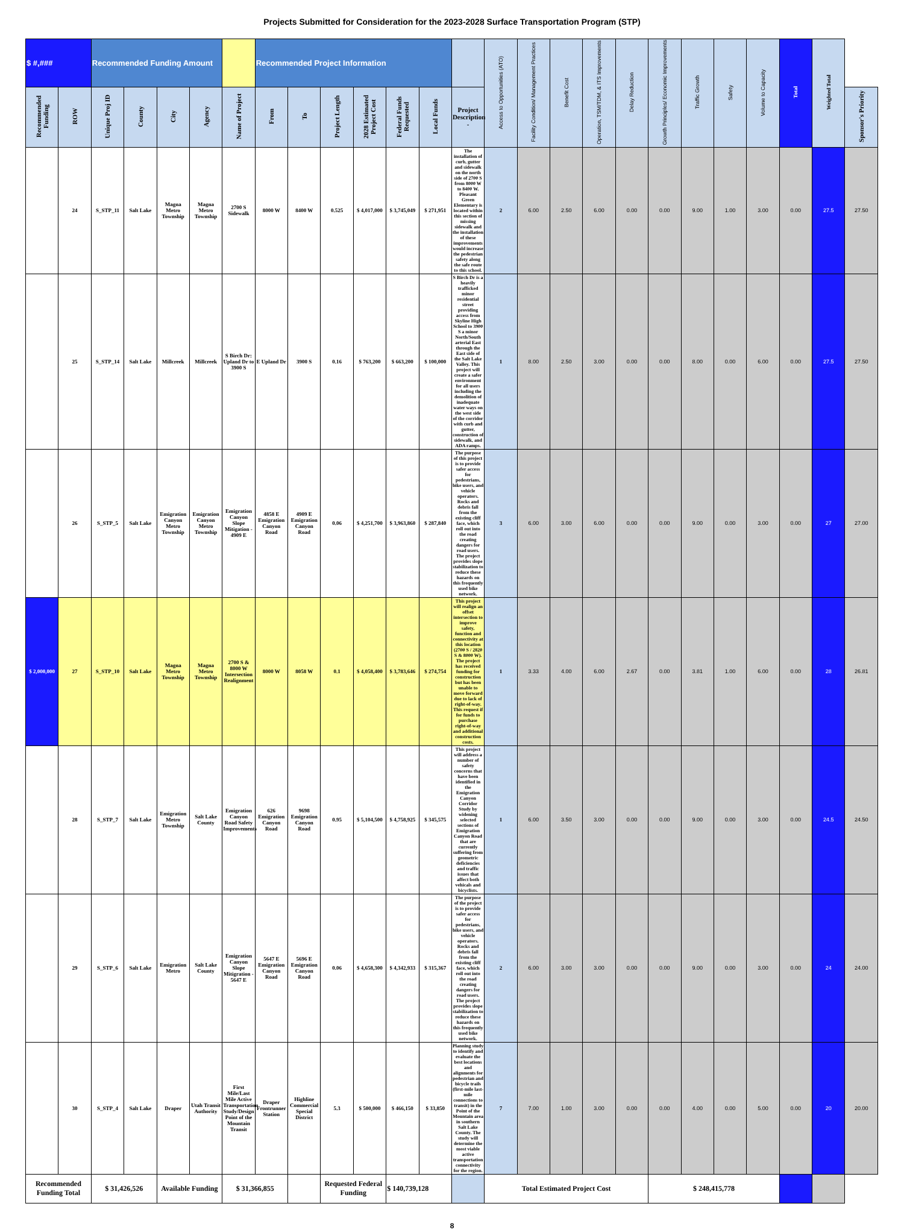Projects Submitted for Consideration for the 2023-2028 Surface Transportation Program (STP)
| $ #,### | | Recommended Funding Amount | | | | | Recommended Project Information | | | | | | | Access to Opportunities (ATO) | Facility Condition/ Management Practices | Benefit Cost | Operation, TSM/TDM, & ITS Improvements | Delay Reduction | Growth Principles/ Economic Improvements | Traffic Growth | Safety | Volume to Capacity | Total | Weighted Total | |
| --- | --- | --- | --- | --- | --- | --- | --- | --- | --- | --- | --- | --- | --- | --- | --- | --- | --- | --- | --- | --- | --- | --- | --- | --- | --- |
| Recommended Funding | ROW | Unique Proj ID | County | City | Agency | Name of Project | From | To | Project Length | 2028 Estimated Project Cost | Federal Funds Requested | Local Funds | Project Description - | | | | | | | | | | | | Sponsor's Priority |
| | 24 | S_STP_11 | Salt Lake | Magna Metro Township | Magna Metro Township | 2700 S Sidewalk | 8000 W | 8400 W | 0.525 | $ 4,017,000 | $ 3,745,049 | $ 271,951 | The installation of curb, gutter and sidewalk on the north side of 2700 S from 8000 W to 8400 W. Pleasant Green Elementary is located within this section of missing sidewalk and the installation of these improvements would increase the pedestrian safety along the safe route to this school. | 2 | 6.00 | 2.50 | 6.00 | 0.00 | 0.00 | 9.00 | 1.00 | 3.00 | 0.00 | 27.5 | 27.50 |
| | 25 | S_STP_14 | Salt Lake | Millcreek | Millcreek | S Birch Dr: Upland Dr to 3900 S | E Upland Dr | 3900 S | 0.16 | $ 763,200 | $ 663,200 | $ 100,000 | S Birch Dr is a heavily trafficked minor residential street providing access from Skyline High School to 3900 S a minor North/South arterial East through the East side of the Salt Lake Valley. This project will create a safer environment for all users including the demolition of inadequate water ways on the west side of the corridor with curb and gutter, construction of sidewalk, and ADA ramps. | 1 | 8.00 | 2.50 | 3.00 | 0.00 | 0.00 | 8.00 | 0.00 | 6.00 | 0.00 | 27.5 | 27.50 |
| | 26 | S_STP_5 | Salt Lake | Emigration Canyon Metro Township | Emigration Canyon Metro Township | Emigration Canyon Slope Mitigation - 4909 E | 4858 E Emigration Canyon Road | 4909 E Emigration Canyon Road | 0.06 | $ 4,251,700 | $ 3,963,860 | $ 287,840 | The purpose of this project is to provide safer access for pedestrians, bike users, and vehicle operators. Rocks and debris fall from the existing cliff face, which roll out into the road creating dangers for road users. The project provides slope stabilization to reduce these hazards on this frequently used bike network. | 3 | 6.00 | 3.00 | 6.00 | 0.00 | 0.00 | 9.00 | 0.00 | 3.00 | 0.00 | 27 | 27.00 |
| $ 2,000,000 | 27 | S_STP_10 | Salt Lake | Magna Metro Township | Magna Metro Township | 2700 S & 8000 W Intersection Realignment | 8000 W | 8058 W | 0.1 | $ 4,058,400 | $ 3,783,646 | $ 274,754 | This project will realign an offset intersection to improve safety, function and connectivity at this location (2700 S / 2820 S & 8000 W). The project has received funding for construction but has been unable to move forward due to lack of right-of-way. This request if for funds to purchase right-of-way and additional construction costs. | 1 | 3.33 | 4.00 | 6.00 | 2.67 | 0.00 | 3.81 | 1.00 | 6.00 | 0.00 | 28 | 26.81 |
| | 28 | S_STP_7 | Salt Lake | Emigration Metro Township | Salt Lake County | Emigration Canyon Road Safety Improvements | 626 Emigration Canyon Road | 9698 Emigration Canyon Road | 0.95 | $ 5,104,500 | $ 4,758,925 | $ 345,575 | This project will address a number of safety concerns that have been identified in the Emigration Canyon Corridor Study by widening selected sections of Emigration Canyon Road that are currently suffering from geometric deficiencies and traffic issues that affect both vehicals and bicyclists. | 1 | 6.00 | 3.50 | 3.00 | 0.00 | 0.00 | 9.00 | 0.00 | 3.00 | 0.00 | 24.5 | 24.50 |
| | 29 | S_STP_6 | Salt Lake | Emigration Metro | Salt Lake County | Emigration Canyon Slope Mitigration - 5647 E | 5647 E Emigration Canyon Road | 5696 E Emigration Canyon Road | 0.06 | $ 4,658,300 | $ 4,342,933 | $ 315,367 | The purpose of the project is to provide safer access for pedestrians, bike users, and vehicle operators. Rocks and debris fall from the existing cliff face, which roll out into the road creating dangers for road users. The project provides slope stabilization to reduce these hazards on this frequently used bike network. | 2 | 6.00 | 3.00 | 3.00 | 0.00 | 0.00 | 9.00 | 0.00 | 3.00 | 0.00 | 24 | 24.00 |
| | 30 | S_STP_4 | Salt Lake | Draper | Utah Transit Authority | First Mile/Last Mile Active Transportation Study/Design Point of the Mountain Transit | Draper Frontrunner Station | Highline Commercial Special District | 5.3 | $ 500,000 | $ 466,150 | $ 33,850 | Planning study to identify and evaluate the best locations and alignments for pedestrian and bicycle trails (first-mile last-mile connections to transit) in the Point of the Mountain area in southern Salt Lake County. The study will determine the most viable active transportation connectivity for the region. | 7 | 7.00 | 1.00 | 3.00 | 0.00 | 0.00 | 4.00 | 0.00 | 5.00 | 0.00 | 20 | 20.00 |
| Recommended Funding Total | | $ 31,426,526 | | Available Funding | | $ 31,366,855 | | | Requested Federal Funding | | $ 140,739,128 | | | Total Estimated Project Cost | | | | | $ 248,415,778 | | | | | | |
8